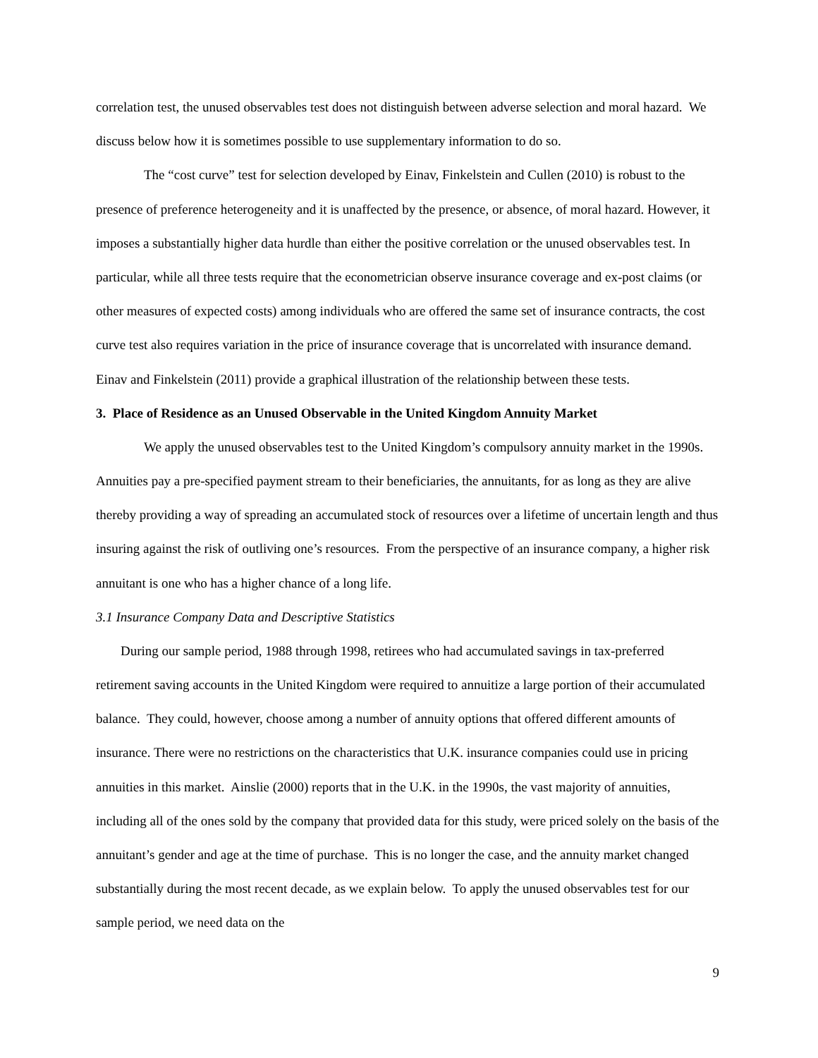correlation test, the unused observables test does not distinguish between adverse selection and moral hazard. We discuss below how it is sometimes possible to use supplementary information to do so.
The “cost curve” test for selection developed by Einav, Finkelstein and Cullen (2010) is robust to the presence of preference heterogeneity and it is unaffected by the presence, or absence, of moral hazard. However, it imposes a substantially higher data hurdle than either the positive correlation or the unused observables test. In particular, while all three tests require that the econometrician observe insurance coverage and ex-post claims (or other measures of expected costs) among individuals who are offered the same set of insurance contracts, the cost curve test also requires variation in the price of insurance coverage that is uncorrelated with insurance demand. Einav and Finkelstein (2011) provide a graphical illustration of the relationship between these tests.
3. Place of Residence as an Unused Observable in the United Kingdom Annuity Market
We apply the unused observables test to the United Kingdom’s compulsory annuity market in the 1990s. Annuities pay a pre-specified payment stream to their beneficiaries, the annuitants, for as long as they are alive thereby providing a way of spreading an accumulated stock of resources over a lifetime of uncertain length and thus insuring against the risk of outliving one’s resources. From the perspective of an insurance company, a higher risk annuitant is one who has a higher chance of a long life.
3.1 Insurance Company Data and Descriptive Statistics
During our sample period, 1988 through 1998, retirees who had accumulated savings in tax-preferred retirement saving accounts in the United Kingdom were required to annuitize a large portion of their accumulated balance. They could, however, choose among a number of annuity options that offered different amounts of insurance. There were no restrictions on the characteristics that U.K. insurance companies could use in pricing annuities in this market. Ainslie (2000) reports that in the U.K. in the 1990s, the vast majority of annuities, including all of the ones sold by the company that provided data for this study, were priced solely on the basis of the annuitant’s gender and age at the time of purchase. This is no longer the case, and the annuity market changed substantially during the most recent decade, as we explain below. To apply the unused observables test for our sample period, we need data on the
9